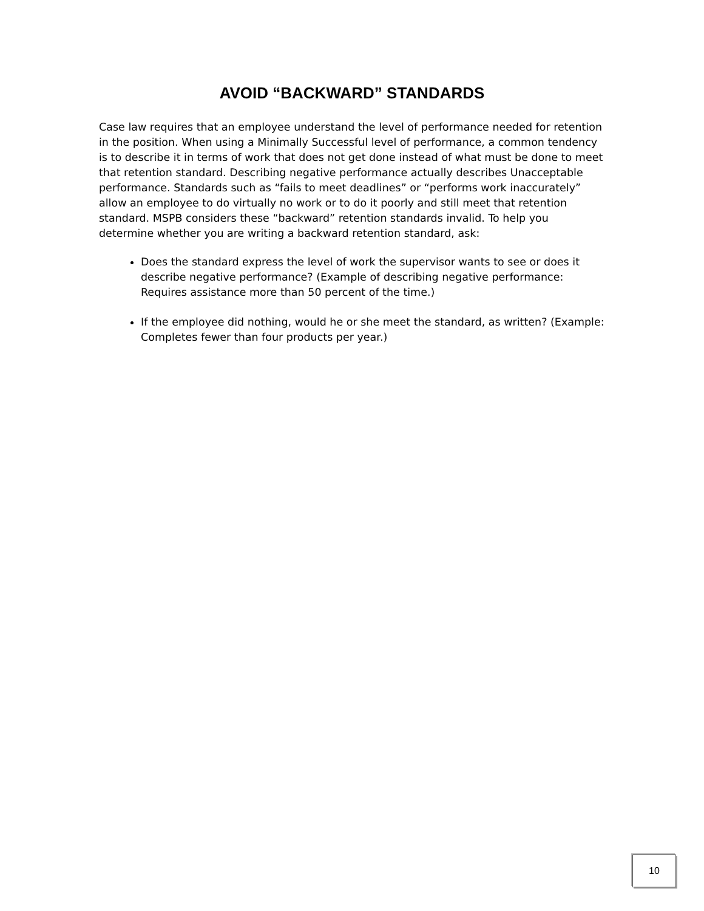AVOID “BACKWARD” STANDARDS
Case law requires that an employee understand the level of performance needed for retention in the position. When using a Minimally Successful level of performance, a common tendency is to describe it in terms of work that does not get done instead of what must be done to meet that retention standard. Describing negative performance actually describes Unacceptable performance. Standards such as “fails to meet deadlines” or “performs work inaccurately” allow an employee to do virtually no work or to do it poorly and still meet that retention standard. MSPB considers these “backward” retention standards invalid. To help you determine whether you are writing a backward retention standard, ask:
Does the standard express the level of work the supervisor wants to see or does it describe negative performance? (Example of describing negative performance: Requires assistance more than 50 percent of the time.)
If the employee did nothing, would he or she meet the standard, as written? (Example: Completes fewer than four products per year.)
10